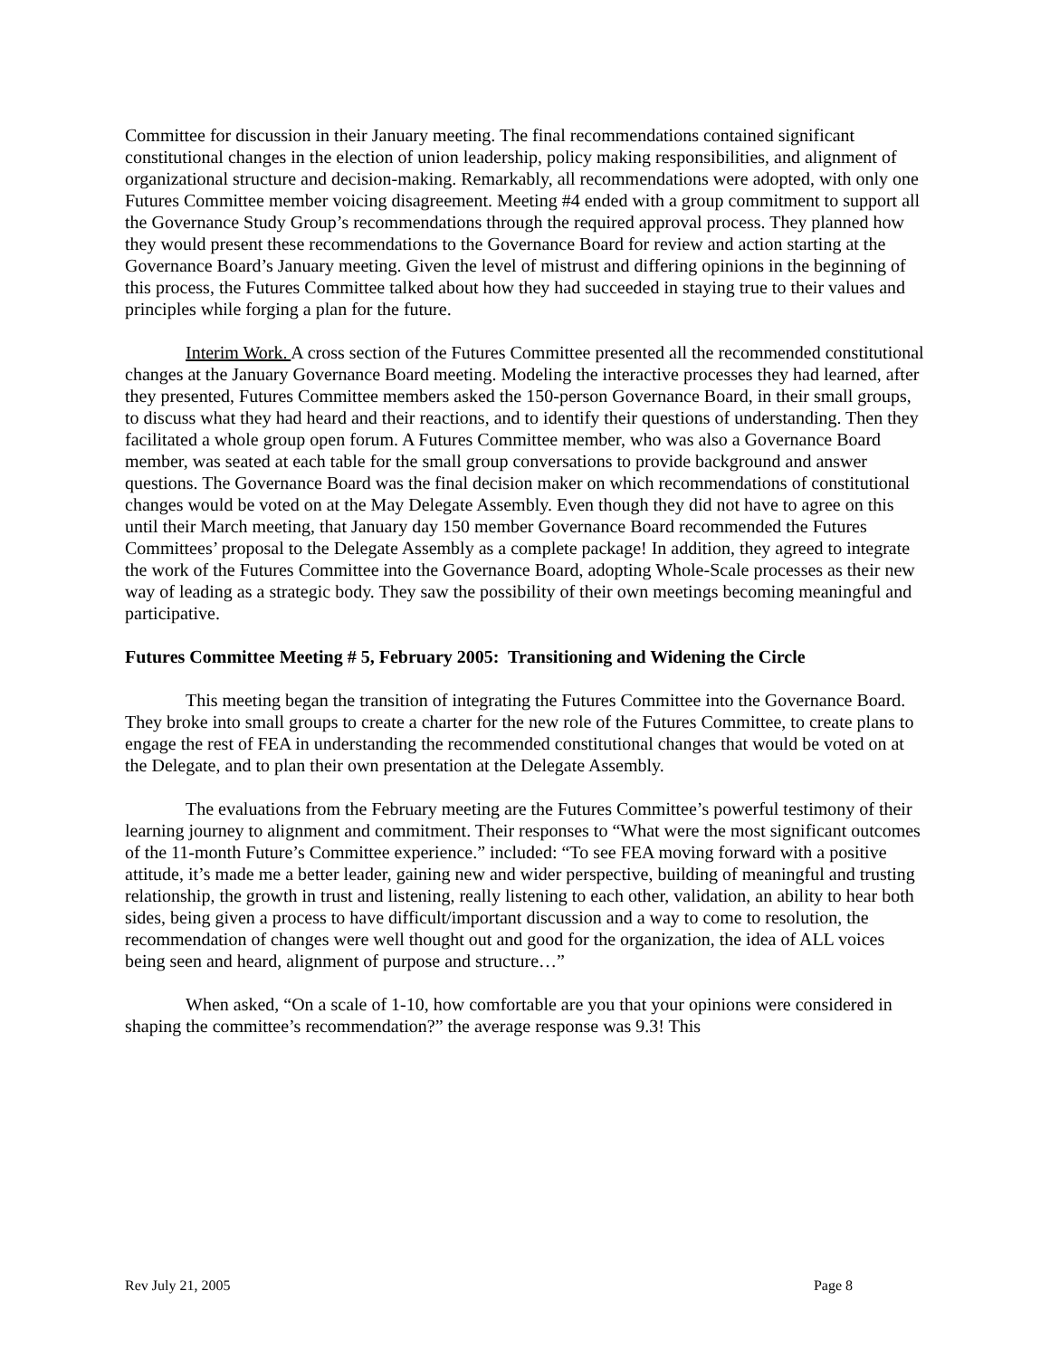Committee for discussion in their January meeting. The final recommendations contained significant constitutional changes in the election of union leadership, policy making responsibilities, and alignment of organizational structure and decision-making. Remarkably, all recommendations were adopted, with only one Futures Committee member voicing disagreement. Meeting #4 ended with a group commitment to support all the Governance Study Group’s recommendations through the required approval process. They planned how they would present these recommendations to the Governance Board for review and action starting at the Governance Board’s January meeting. Given the level of mistrust and differing opinions in the beginning of this process, the Futures Committee talked about how they had succeeded in staying true to their values and principles while forging a plan for the future.
Interim Work. A cross section of the Futures Committee presented all the recommended constitutional changes at the January Governance Board meeting. Modeling the interactive processes they had learned, after they presented, Futures Committee members asked the 150-person Governance Board, in their small groups, to discuss what they had heard and their reactions, and to identify their questions of understanding. Then they facilitated a whole group open forum. A Futures Committee member, who was also a Governance Board member, was seated at each table for the small group conversations to provide background and answer questions. The Governance Board was the final decision maker on which recommendations of constitutional changes would be voted on at the May Delegate Assembly. Even though they did not have to agree on this until their March meeting, that January day 150 member Governance Board recommended the Futures Committees’ proposal to the Delegate Assembly as a complete package! In addition, they agreed to integrate the work of the Futures Committee into the Governance Board, adopting Whole-Scale processes as their new way of leading as a strategic body. They saw the possibility of their own meetings becoming meaningful and participative.
Futures Committee Meeting # 5, February 2005: Transitioning and Widening the Circle
This meeting began the transition of integrating the Futures Committee into the Governance Board. They broke into small groups to create a charter for the new role of the Futures Committee, to create plans to engage the rest of FEA in understanding the recommended constitutional changes that would be voted on at the Delegate, and to plan their own presentation at the Delegate Assembly.
The evaluations from the February meeting are the Futures Committee’s powerful testimony of their learning journey to alignment and commitment. Their responses to “What were the most significant outcomes of the 11-month Future’s Committee experience.” included: “To see FEA moving forward with a positive attitude, it’s made me a better leader, gaining new and wider perspective, building of meaningful and trusting relationship, the growth in trust and listening, really listening to each other, validation, an ability to hear both sides, being given a process to have difficult/important discussion and a way to come to resolution, the recommendation of changes were well thought out and good for the organization, the idea of ALL voices being seen and heard, alignment of purpose and structure…”
When asked, “On a scale of 1-10, how comfortable are you that your opinions were considered in shaping the committee’s recommendation?” the average response was 9.3! This
Rev July 21, 2005 Page 8